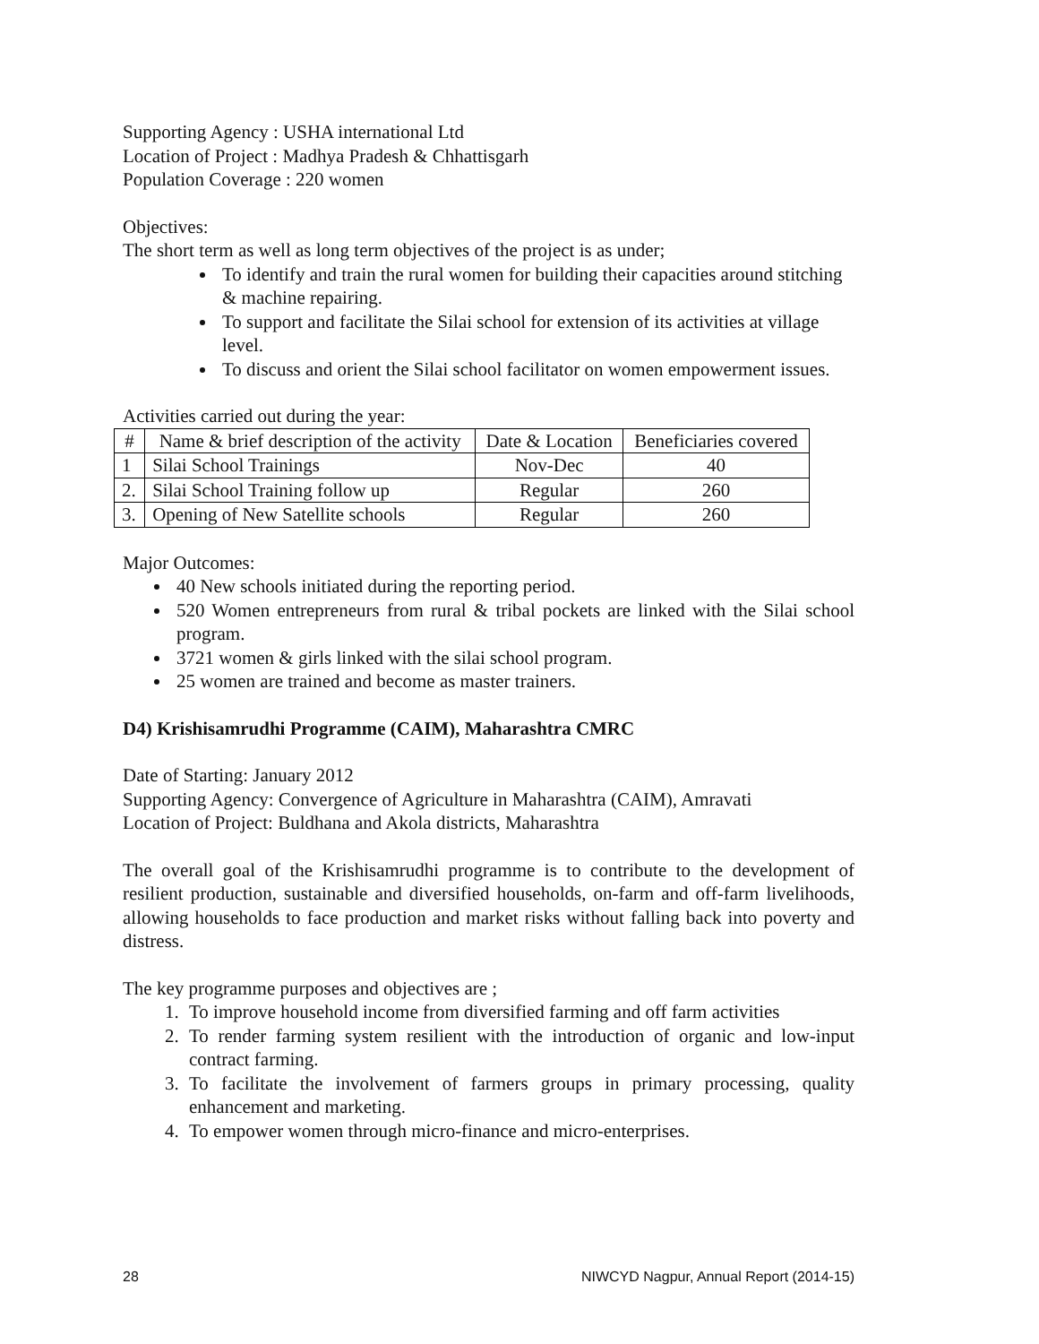Supporting Agency : USHA international Ltd
Location of Project : Madhya Pradesh & Chhattisgarh
Population Coverage : 220 women
Objectives:
The short term as well as long term objectives of the project is as under;
To identify and train the rural women for building their capacities around stitching & machine repairing.
To support and facilitate the Silai school for extension of its activities at village level.
To discuss and orient the Silai school facilitator on women empowerment issues.
Activities carried out during the year:
| # | Name & brief description of the activity | Date & Location | Beneficiaries covered |
| --- | --- | --- | --- |
| 1 | Silai School Trainings | Nov-Dec | 40 |
| 2. | Silai School Training follow up | Regular | 260 |
| 3. | Opening of New Satellite schools | Regular | 260 |
Major Outcomes:
40 New schools initiated during the reporting period.
520 Women entrepreneurs from rural & tribal pockets are linked with the Silai school program.
3721 women & girls linked with the silai school program.
25 women are trained and become as master trainers.
D4) Krishisamrudhi Programme (CAIM), Maharashtra CMRC
Date of Starting: January 2012
Supporting Agency: Convergence of Agriculture in Maharashtra (CAIM), Amravati
Location of Project: Buldhana and Akola districts, Maharashtra
The overall goal of the Krishisamrudhi programme is to contribute to the development of resilient production, sustainable and diversified households, on-farm and off-farm livelihoods, allowing households to face production and market risks without falling back into poverty and distress.
The key programme purposes and objectives are ;
1. To improve household income from diversified farming and off farm activities
2. To render farming system resilient with the introduction of organic and low-input contract farming.
3. To facilitate the involvement of farmers groups in primary processing, quality enhancement and marketing.
4. To empower women through micro-finance and micro-enterprises.
28 NIWCYD Nagpur, Annual Report (2014-15)